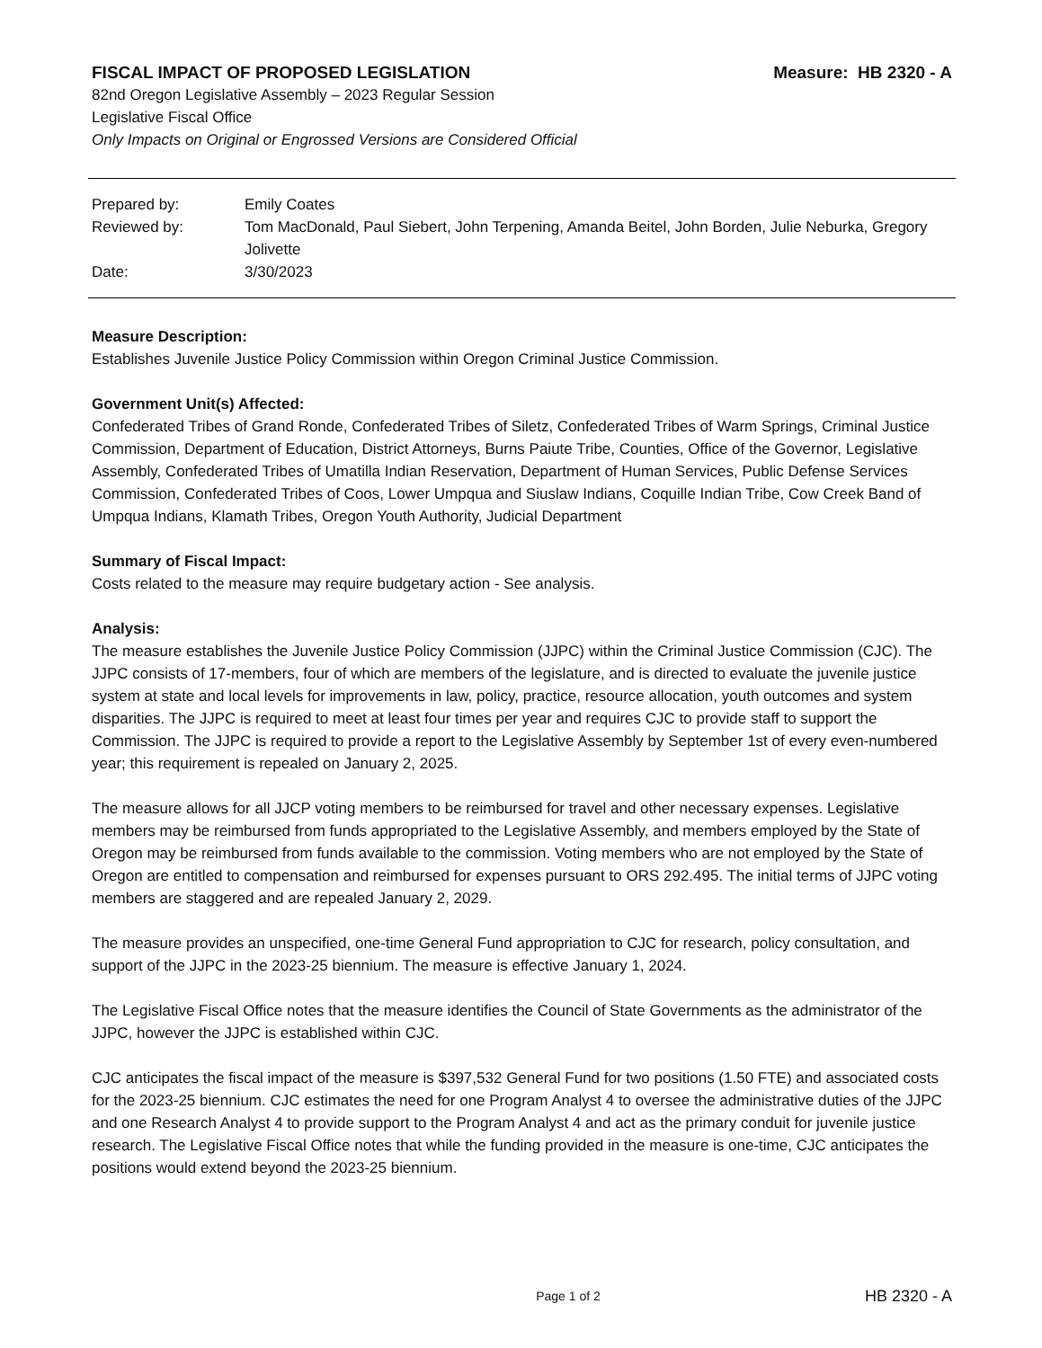FISCAL IMPACT OF PROPOSED LEGISLATION Measure: HB 2320 - A
82nd Oregon Legislative Assembly – 2023 Regular Session
Legislative Fiscal Office
Only Impacts on Original or Engrossed Versions are Considered Official
Prepared by:
Emily Coates
Reviewed by:
Tom MacDonald, Paul Siebert, John Terpening, Amanda Beitel, John Borden, Julie Neburka, Gregory Jolivette
Date:
3/30/2023
Measure Description:
Establishes Juvenile Justice Policy Commission within Oregon Criminal Justice Commission.
Government Unit(s) Affected:
Confederated Tribes of Grand Ronde, Confederated Tribes of Siletz, Confederated Tribes of Warm Springs, Criminal Justice Commission, Department of Education, District Attorneys, Burns Paiute Tribe, Counties, Office of the Governor, Legislative Assembly, Confederated Tribes of Umatilla Indian Reservation, Department of Human Services, Public Defense Services Commission, Confederated Tribes of Coos, Lower Umpqua and Siuslaw Indians, Coquille Indian Tribe, Cow Creek Band of Umpqua Indians, Klamath Tribes, Oregon Youth Authority, Judicial Department
Summary of Fiscal Impact:
Costs related to the measure may require budgetary action - See analysis.
Analysis:
The measure establishes the Juvenile Justice Policy Commission (JJPC) within the Criminal Justice Commission (CJC). The JJPC consists of 17-members, four of which are members of the legislature, and is directed to evaluate the juvenile justice system at state and local levels for improvements in law, policy, practice, resource allocation, youth outcomes and system disparities. The JJPC is required to meet at least four times per year and requires CJC to provide staff to support the Commission. The JJPC is required to provide a report to the Legislative Assembly by September 1st of every even-numbered year; this requirement is repealed on January 2, 2025.
The measure allows for all JJCP voting members to be reimbursed for travel and other necessary expenses. Legislative members may be reimbursed from funds appropriated to the Legislative Assembly, and members employed by the State of Oregon may be reimbursed from funds available to the commission. Voting members who are not employed by the State of Oregon are entitled to compensation and reimbursed for expenses pursuant to ORS 292.495. The initial terms of JJPC voting members are staggered and are repealed January 2, 2029.
The measure provides an unspecified, one-time General Fund appropriation to CJC for research, policy consultation, and support of the JJPC in the 2023-25 biennium. The measure is effective January 1, 2024.
The Legislative Fiscal Office notes that the measure identifies the Council of State Governments as the administrator of the JJPC, however the JJPC is established within CJC.
CJC anticipates the fiscal impact of the measure is $397,532 General Fund for two positions (1.50 FTE) and associated costs for the 2023-25 biennium. CJC estimates the need for one Program Analyst 4 to oversee the administrative duties of the JJPC and one Research Analyst 4 to provide support to the Program Analyst 4 and act as the primary conduit for juvenile justice research. The Legislative Fiscal Office notes that while the funding provided in the measure is one-time, CJC anticipates the positions would extend beyond the 2023-25 biennium.
Page 1 of 2 HB 2320 - A